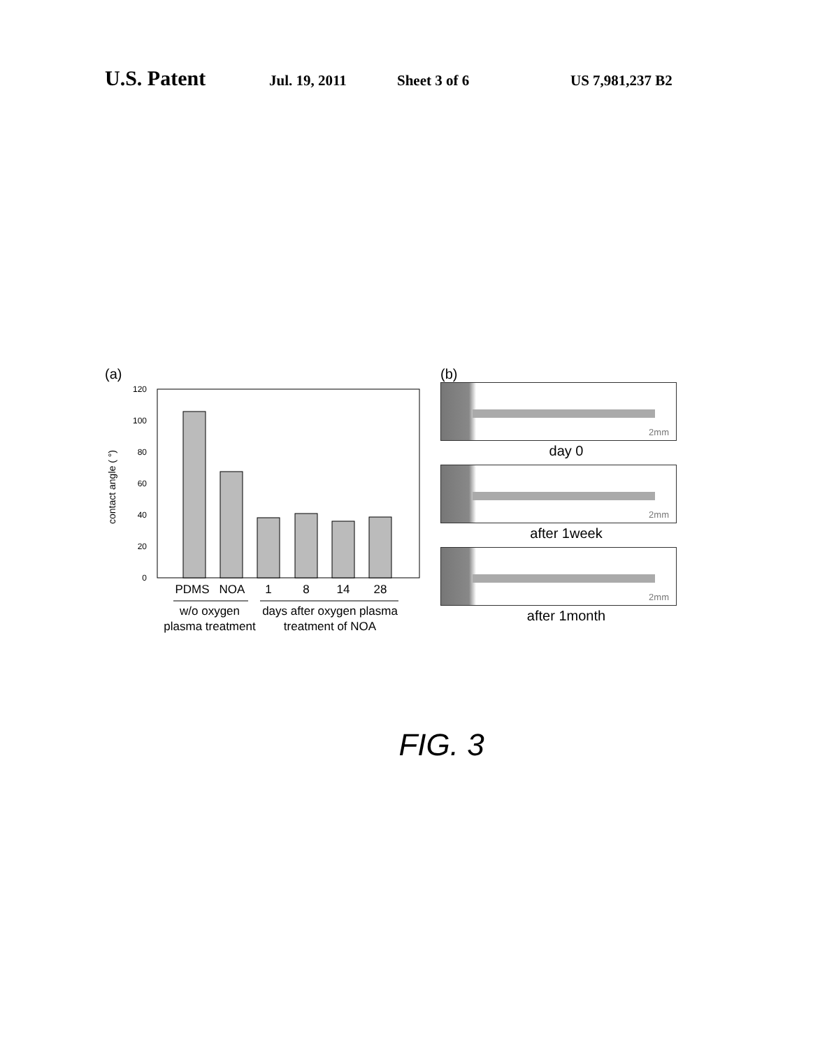U.S. Patent
Jul. 19, 2011 Sheet 3 of 6 US 7,981,237 B2
(a)
contact angle ( °)
120
100
80
60
40
20
0
PDMS
NOA
1
8
14
28
w/o oxygen
plasma treatment
days after oxygen plasma
treatment of NOA
(b)
2mm
day 0
2mm
after 1week
2mm
after 1month
FIG. 3